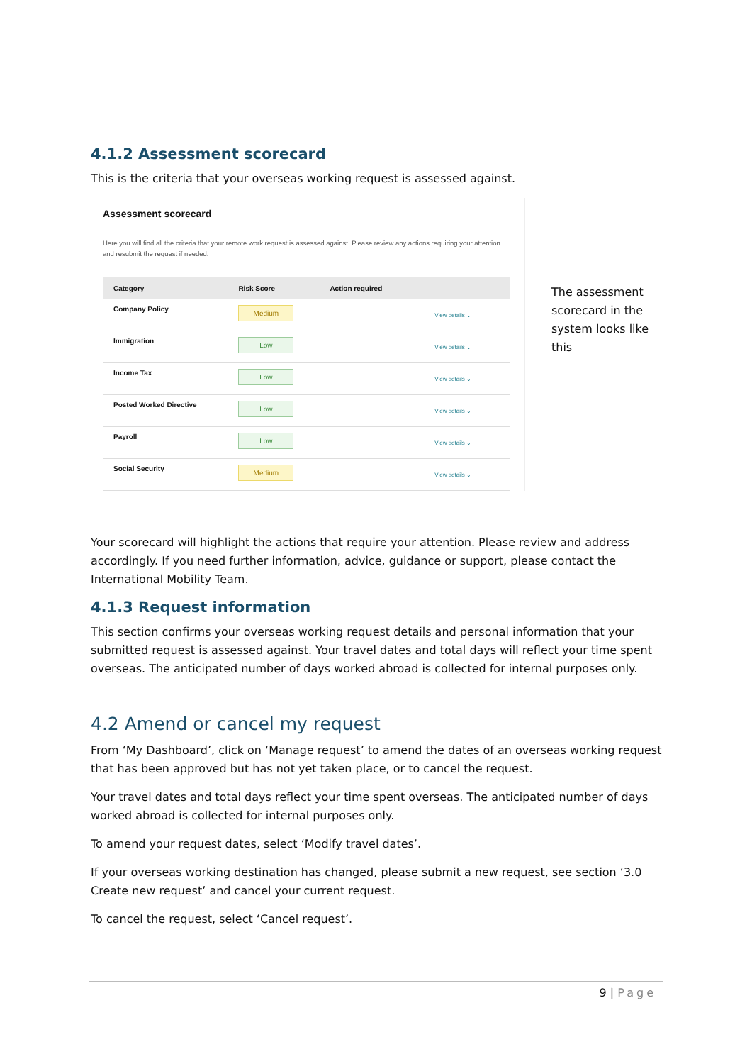4.1.2 Assessment scorecard
This is the criteria that your overseas working request is assessed against.
Assessment scorecard
Here you will find all the criteria that your remote work request is assessed against. Please review any actions requiring your attention and resubmit the request if needed.
| Category | Risk Score | Action required | |
| --- | --- | --- | --- |
| Company Policy | Medium | | View details ⌄ |
| Immigration | Low | | View details ⌄ |
| Income Tax | Low | | View details ⌄ |
| Posted Worked Directive | Low | | View details ⌄ |
| Payroll | Low | | View details ⌄ |
| Social Security | Medium | | View details ⌄ |
The assessment scorecard in the system looks like this
Your scorecard will highlight the actions that require your attention. Please review and address accordingly. If you need further information, advice, guidance or support, please contact the International Mobility Team.
4.1.3 Request information
This section confirms your overseas working request details and personal information that your submitted request is assessed against. Your travel dates and total days will reflect your time spent overseas. The anticipated number of days worked abroad is collected for internal purposes only.
4.2 Amend or cancel my request
From ‘My Dashboard’, click on ‘Manage request’ to amend the dates of an overseas working request that has been approved but has not yet taken place, or to cancel the request.
Your travel dates and total days reflect your time spent overseas. The anticipated number of days worked abroad is collected for internal purposes only.
To amend your request dates, select ‘Modify travel dates’.
If your overseas working destination has changed, please submit a new request, see section ‘3.0 Create new request’ and cancel your current request.
To cancel the request, select ‘Cancel request’.
9 | Page